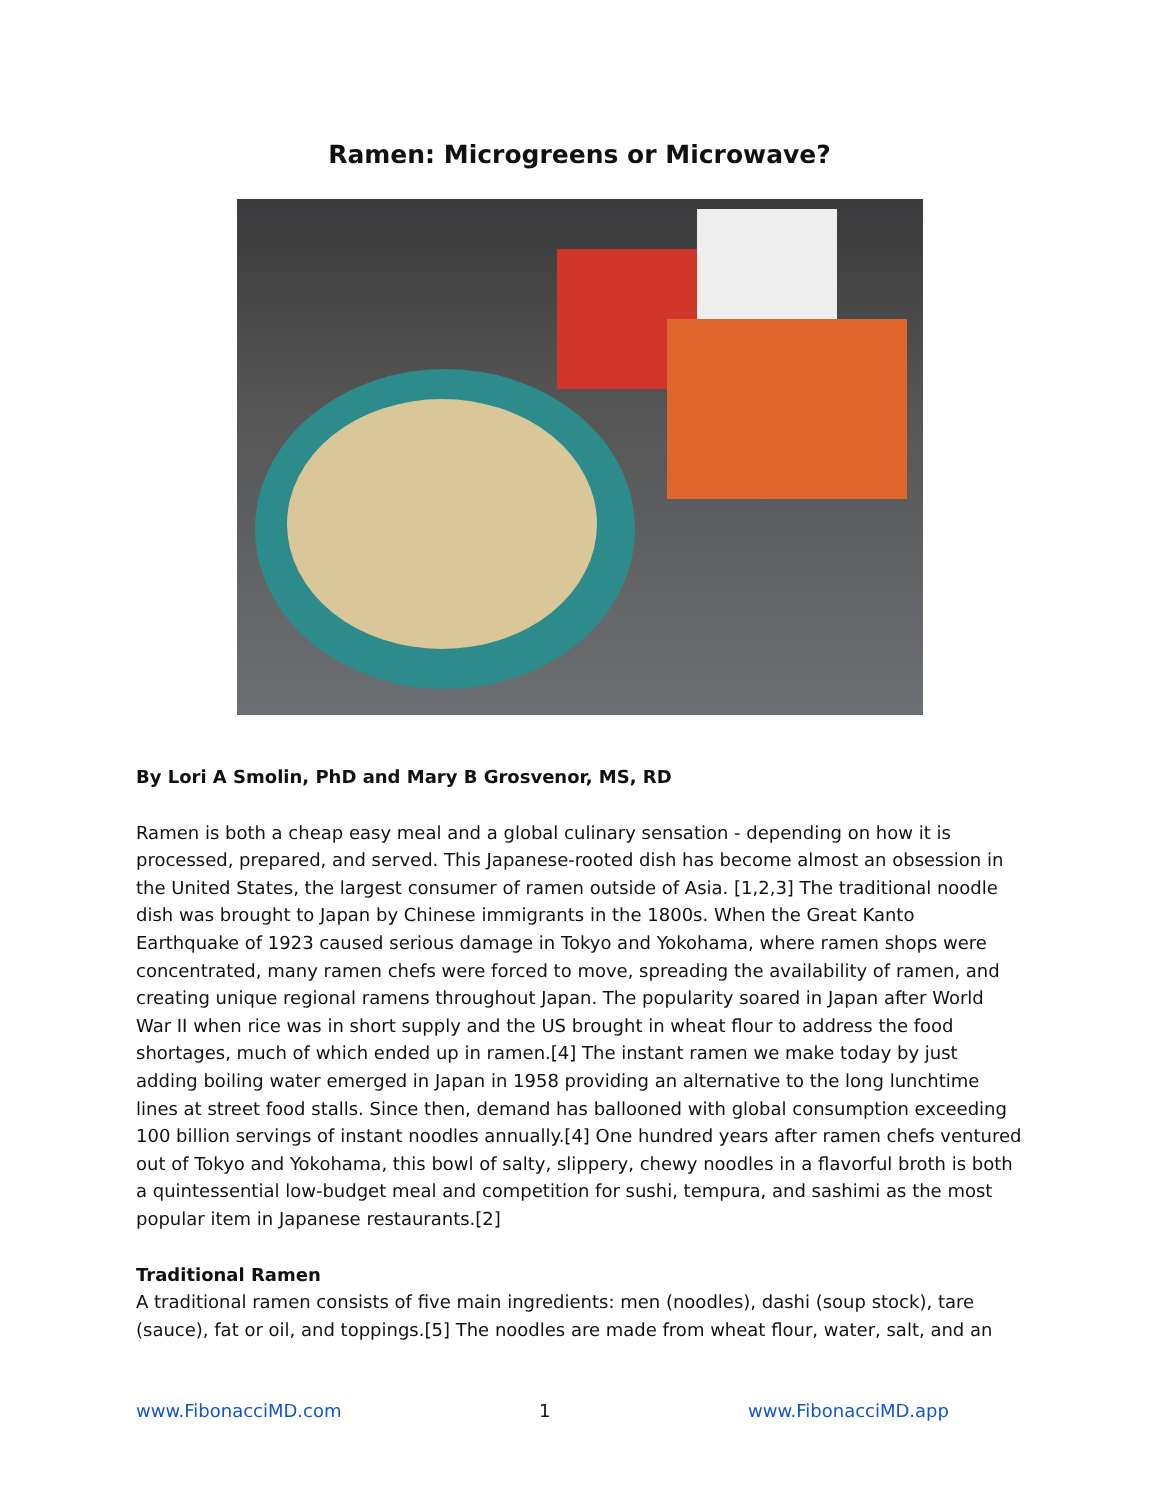Ramen: Microgreens or Microwave?
By Lori A Smolin, PhD and Mary B Grosvenor, MS, RD
Ramen is both a cheap easy meal and a global culinary sensation - depending on how it is processed, prepared, and served. This Japanese-rooted dish has become almost an obsession in the United States, the largest consumer of ramen outside of Asia. [1,2,3] The traditional noodle dish was brought to Japan by Chinese immigrants in the 1800s. When the Great Kanto Earthquake of 1923 caused serious damage in Tokyo and Yokohama, where ramen shops were concentrated, many ramen chefs were forced to move, spreading the availability of ramen, and creating unique regional ramens throughout Japan. The popularity soared in Japan after World War II when rice was in short supply and the US brought in wheat flour to address the food shortages, much of which ended up in ramen.[4] The instant ramen we make today by just adding boiling water emerged in Japan in 1958 providing an alternative to the long lunchtime lines at street food stalls. Since then, demand has ballooned with global consumption exceeding 100 billion servings of instant noodles annually.[4] One hundred years after ramen chefs ventured out of Tokyo and Yokohama, this bowl of salty, slippery, chewy noodles in a flavorful broth is both a quintessential low-budget meal and competition for sushi, tempura, and sashimi as the most popular item in Japanese restaurants.[2]
Traditional Ramen
A traditional ramen consists of five main ingredients: men (noodles), dashi (soup stock), tare (sauce), fat or oil, and toppings.[5] The noodles are made from wheat flour, water, salt, and an
www.FibonacciMD.com 1 www.FibonacciMD.app